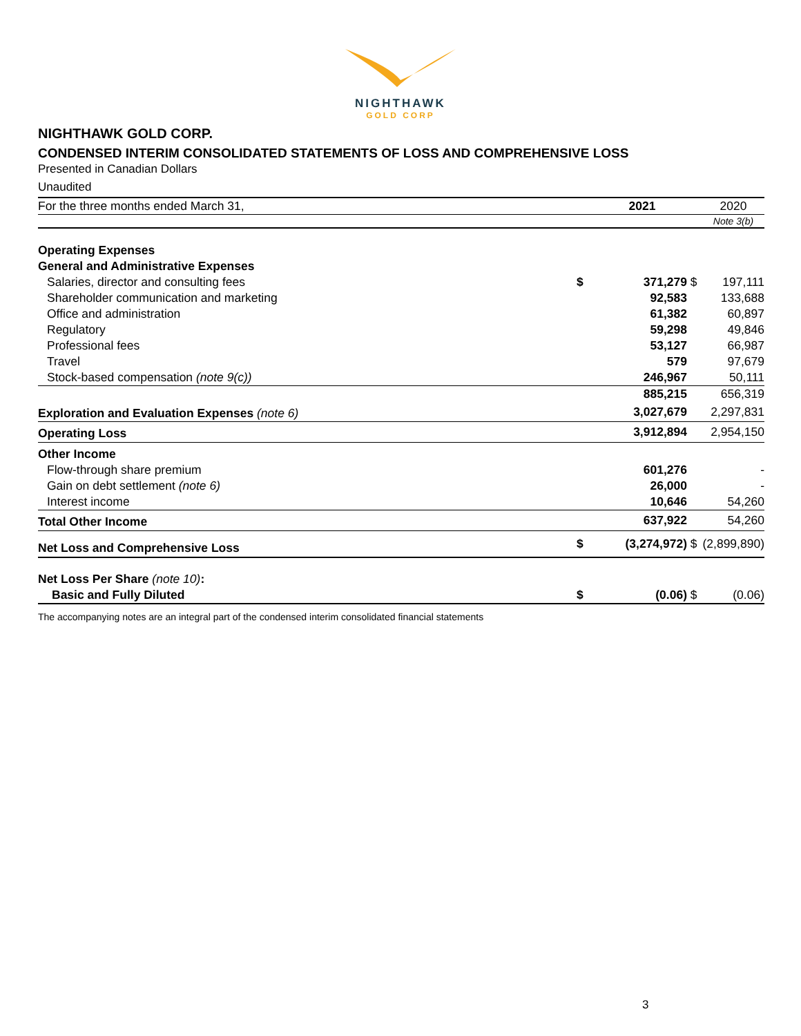NIGHTHAWK
GOLD CORP
NIGHTHAWK GOLD CORP.
CONDENSED INTERIM CONSOLIDATED STATEMENTS OF LOSS AND COMPREHENSIVE LOSS
Presented in Canadian Dollars
Unaudited
| For the three months ended March 31, | | 2021 | | 2020 |
| --- | --- | --- | --- | --- |
| | | | | Note 3(b) |
| Operating Expenses | | | | |
| General and Administrative Expenses | | | | |
| Salaries, director and consulting fees | $ | 371,279 | $ | 197,111 |
| Shareholder communication and marketing | | 92,583 | | 133,688 |
| Office and administration | | 61,382 | | 60,897 |
| Regulatory | | 59,298 | | 49,846 |
| Professional fees | | 53,127 | | 66,987 |
| Travel | | 579 | | 97,679 |
| Stock-based compensation (note 9(c)) | | 246,967 | | 50,111 |
| | | 885,215 | | 656,319 |
| Exploration and Evaluation Expenses (note 6) | | 3,027,679 | | 2,297,831 |
| Operating Loss | | 3,912,894 | | 2,954,150 |
| Other Income | | | | |
| Flow-through share premium | | 601,276 | | - |
| Gain on debt settlement (note 6) | | 26,000 | | - |
| Interest income | | 10,646 | | 54,260 |
| Total Other Income | | 637,922 | | 54,260 |
| Net Loss and Comprehensive Loss | $ | (3,274,972) | $ | (2,899,890) |
| Net Loss Per Share (note 10) : | | | | |
| Basic and Fully Diluted | $ | (0.06) | $ | (0.06) |
The accompanying notes are an integral part of the condensed interim consolidated financial statements
3